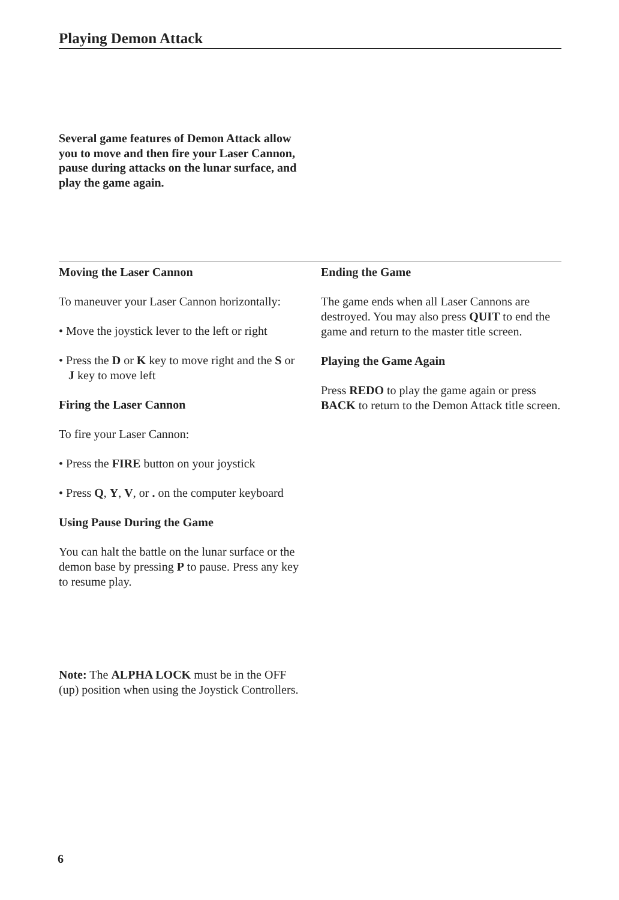Playing Demon Attack
Several game features of Demon Attack allow you to move and then fire your Laser Cannon, pause during attacks on the lunar surface, and play the game again.
Moving the Laser Cannon
To maneuver your Laser Cannon horizontally:
• Move the joystick lever to the left or right
• Press the D or K key to move right and the S or J key to move left
Firing the Laser Cannon
To fire your Laser Cannon:
• Press the FIRE button on your joystick
• Press Q, Y, V, or . on the computer keyboard
Using Pause During the Game
You can halt the battle on the lunar surface or the demon base by pressing P to pause. Press any key to resume play.
Note: The ALPHA LOCK must be in the OFF (up) position when using the Joystick Controllers.
Ending the Game
The game ends when all Laser Cannons are destroyed. You may also press QUIT to end the game and return to the master title screen.
Playing the Game Again
Press REDO to play the game again or press BACK to return to the Demon Attack title screen.
6